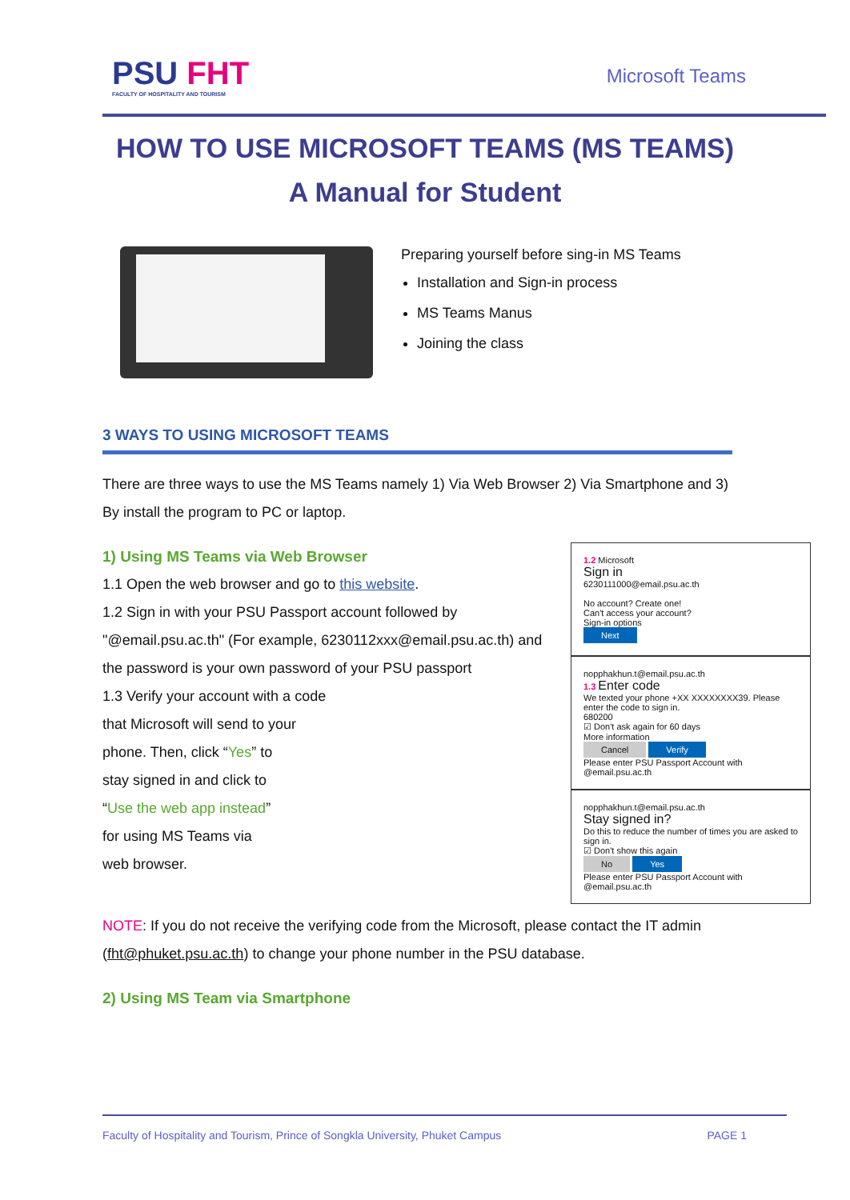PSU FHT
FACULTY OF HOSPITALITY AND TOURISM
Microsoft Teams
HOW TO USE MICROSOFT TEAMS (MS TEAMS)
A Manual for Student
Preparing yourself before sing-in MS Teams
Installation and Sign-in process
MS Teams Manus
Joining the class
3 WAYS TO USING MICROSOFT TEAMS
There are three ways to use the MS Teams namely 1) Via Web Browser 2) Via Smartphone and 3) By install the program to PC or laptop.
1) Using MS Teams via Web Browser
1.1 Open the web browser and go to this website.
1.2 Sign in with your PSU Passport account followed by "@email.psu.ac.th" (For example, 6230112xxx@email.psu.ac.th) and the password is your own password of your PSU passport
1.3 Verify your account with a code
that Microsoft will send to your
phone. Then, click “Yes” to
stay signed in and click to
“Use the web app instead”
for using MS Teams via
web browser.
1.2 Microsoft
Sign in
6230111000@email.psu.ac.th
No account? Create one!
Can't access your account?
Sign-in options
Next
nopphakhun.t@email.psu.ac.th
1.3 Enter code
We texted your phone +XX XXXXXXXX39. Please enter the code to sign in.
680200
☑ Don't ask again for 60 days
More information
Cancel Verify
Please enter PSU Passport Account with @email.psu.ac.th
nopphakhun.t@email.psu.ac.th
Stay signed in?
Do this to reduce the number of times you are asked to sign in.
☑ Don't show this again
No Yes
Please enter PSU Passport Account with @email.psu.ac.th
NOTE: If you do not receive the verifying code from the Microsoft, please contact the IT admin (fht@phuket.psu.ac.th) to change your phone number in the PSU database.
2) Using MS Team via Smartphone
Faculty of Hospitality and Tourism, Prince of Songkla University, Phuket Campus PAGE 1